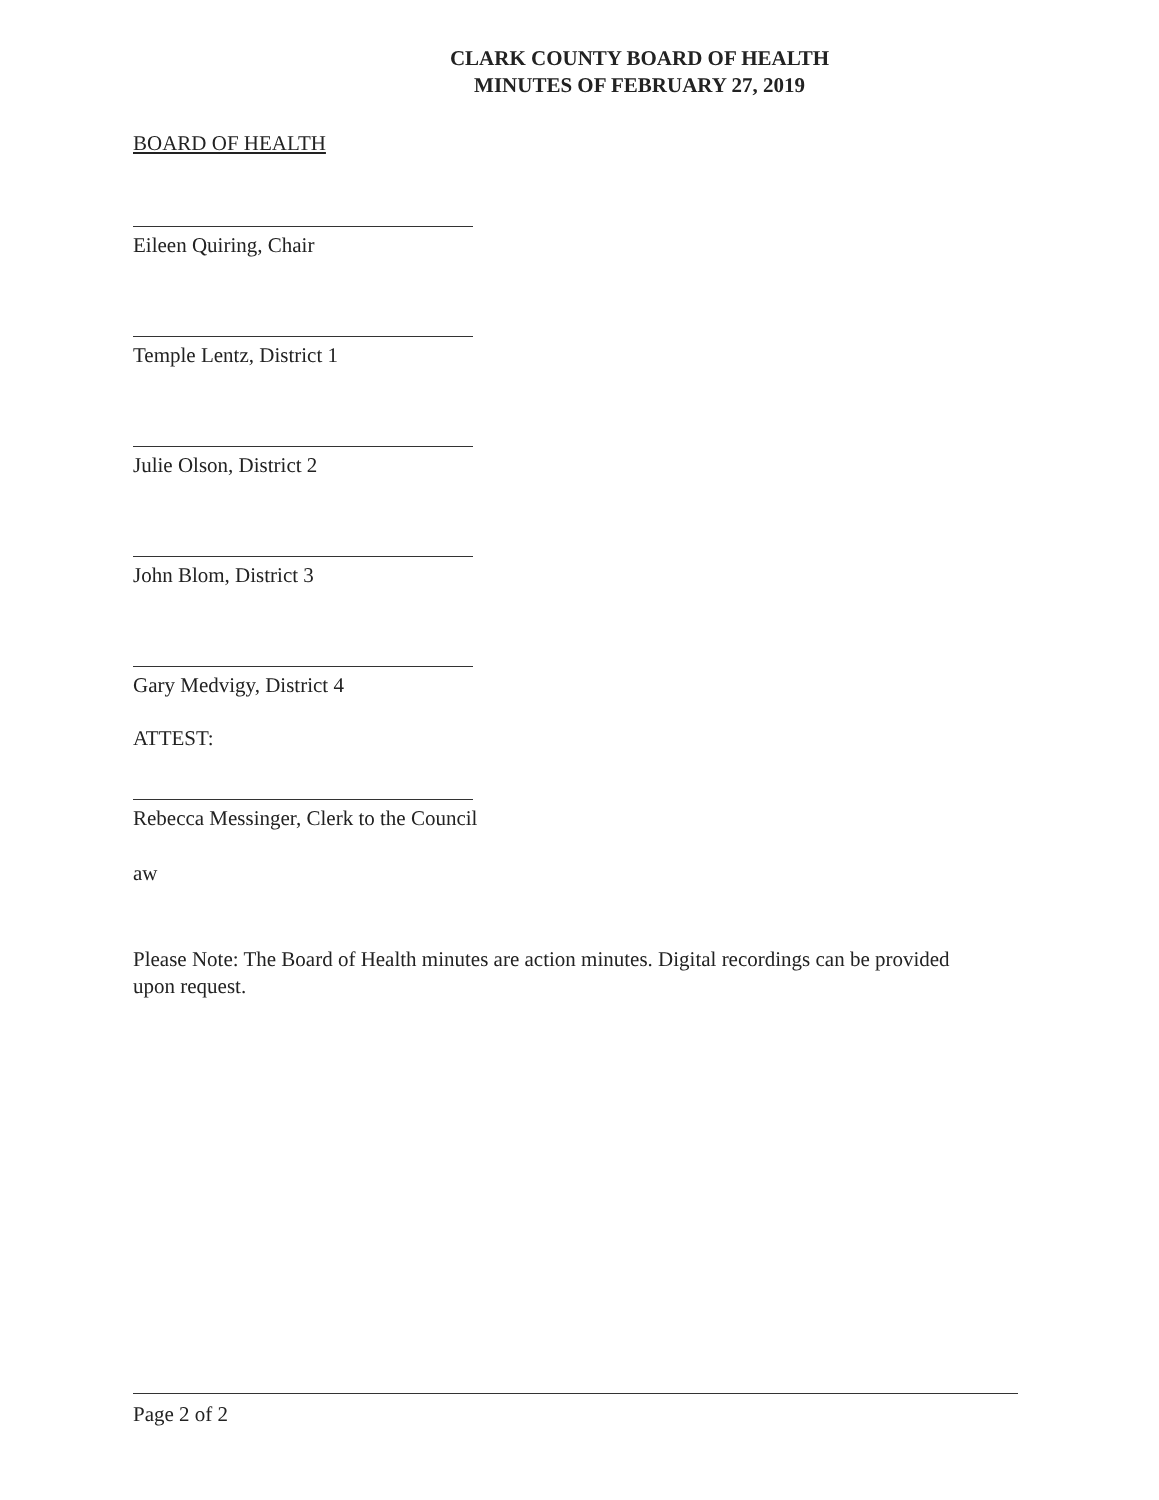CLARK COUNTY BOARD OF HEALTH
MINUTES OF FEBRUARY 27, 2019
BOARD OF HEALTH
Eileen Quiring, Chair
Temple Lentz, District 1
Julie Olson, District 2
John Blom, District 3
Gary Medvigy, District 4
ATTEST:
Rebecca Messinger, Clerk to the Council
aw
Please Note: The Board of Health minutes are action minutes. Digital recordings can be provided upon request.
Page 2 of 2